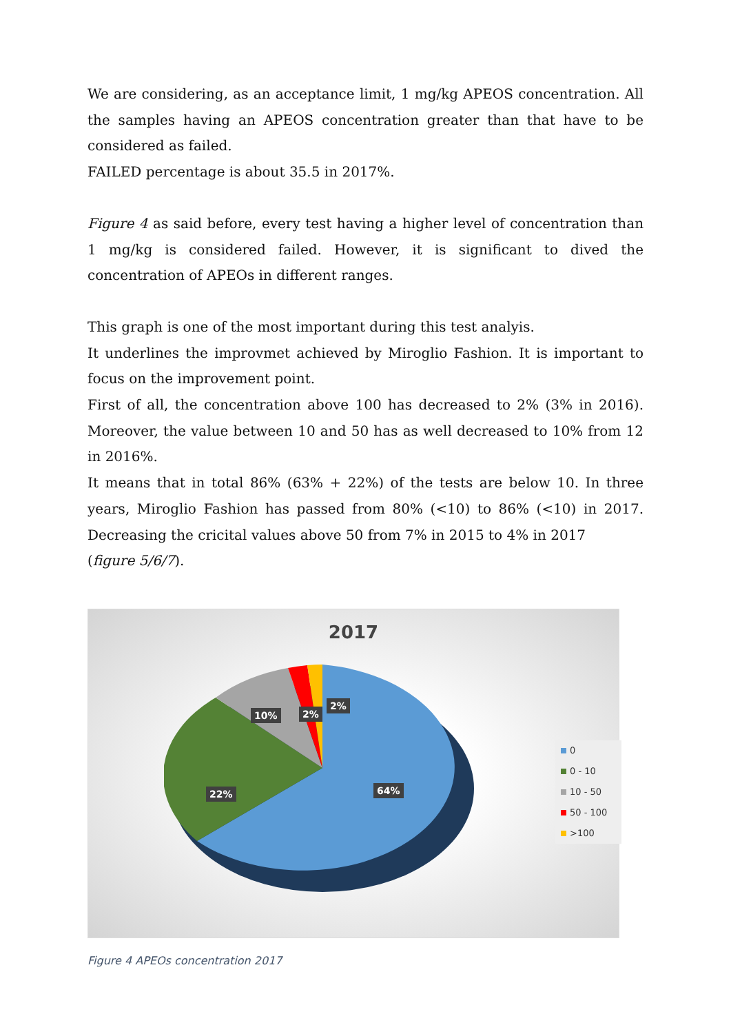We are considering, as an acceptance limit, 1 mg/kg APEOS concentration. All the samples having an APEOS concentration greater than that have to be considered as failed.
FAILED percentage is about 35.5 in 2017%.
Figure 4 as said before, every test having a higher level of concentration than 1 mg/kg is considered failed. However, it is significant to dived the concentration of APEOs in different ranges.
This graph is one of the most important during this test analyis.
It underlines the improvmet achieved by Miroglio Fashion. It is important to focus on the improvement point.
First of all, the concentration above 100 has decreased to 2% (3% in 2016). Moreover, the value between 10 and 50 has as well decreased to 10% from 12 in 2016%.
It means that in total 86% (63% + 22%) of the tests are below 10. In three years, Miroglio Fashion has passed from 80% (<10) to 86% (<10) in 2017. Decreasing the cricital values above 50 from 7% in 2015 to 4% in 2017
(figure 5/6/7).
2017
10% 2%
2%
64% 22%
0
0 - 10
10 - 50
50 - 100
>100
Figure 4 APEOs concentration 2017